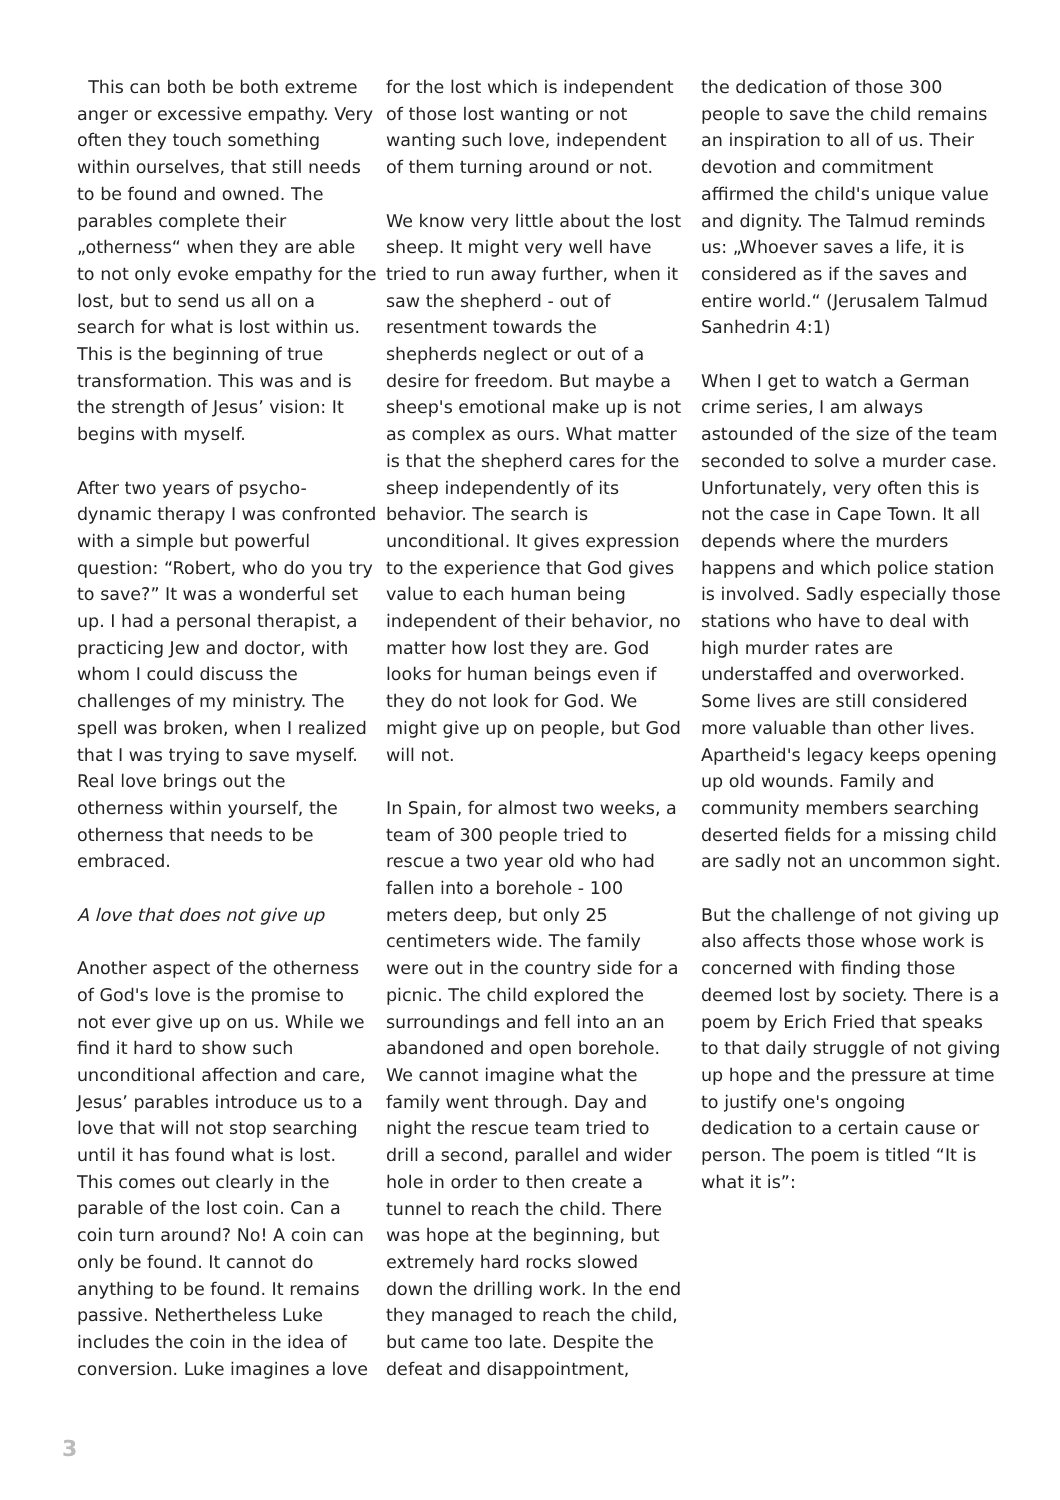This can both be both extreme anger or excessive empathy. Very often they touch something within ourselves, that still needs to be found and owned. The parables complete their „otherness“ when they are able to not only evoke empathy for the lost, but to send us all on a search for what is lost within us. This is the beginning of true transformation. This was and is the strength of Jesus’ vision: It begins with myself.
After two years of psycho-dynamic therapy I was confronted with a simple but powerful question: “Robert, who do you try to save?” It was a wonderful set up. I had a personal therapist, a practicing Jew and doctor, with whom I could discuss the challenges of my ministry. The spell was broken, when I realized that I was trying to save myself. Real love brings out the otherness within yourself, the otherness that needs to be embraced.
A love that does not give up
Another aspect of the otherness of God's love is the promise to not ever give up on us. While we find it hard to show such unconditional affection and care, Jesus’ parables introduce us to a love that will not stop searching until it has found what is lost. This comes out clearly in the parable of the lost coin. Can a coin turn around? No! A coin can only be found. It cannot do anything to be found. It remains passive. Nethertheless Luke includes the coin in the idea of conversion. Luke imagines a love
for the lost which is independent of those lost wanting or not wanting such love, independent of them turning around or not.
We know very little about the lost sheep. It might very well have tried to run away further, when it saw the shepherd - out of resentment towards the shepherds neglect or out of a desire for freedom. But maybe a sheep's emotional make up is not as complex as ours. What matter is that the shepherd cares for the sheep independently of its behavior. The search is unconditional. It gives expression to the experience that God gives value to each human being independent of their behavior, no matter how lost they are. God looks for human beings even if they do not look for God. We might give up on people, but God will not.
In Spain, for almost two weeks, a team of 300 people tried to rescue a two year old who had fallen into a borehole - 100 meters deep, but only 25 centimeters wide. The family were out in the country side for a picnic. The child explored the surroundings and fell into an an abandoned and open borehole. We cannot imagine what the family went through. Day and night the rescue team tried to drill a second, parallel and wider hole in order to then create a tunnel to reach the child. There was hope at the beginning, but extremely hard rocks slowed down the drilling work. In the end they managed to reach the child, but came too late. Despite the defeat and disappointment,
the dedication of those 300 people to save the child remains an inspiration to all of us. Their devotion and commitment affirmed the child's unique value and dignity. The Talmud reminds us: „Whoever saves a life, it is considered as if the saves and entire world.“ (Jerusalem Talmud Sanhedrin 4:1)
When I get to watch a German crime series, I am always astounded of the size of the team seconded to solve a murder case. Unfortunately, very often this is not the case in Cape Town. It all depends where the murders happens and which police station is involved. Sadly especially those stations who have to deal with high murder rates are understaffed and overworked. Some lives are still considered more valuable than other lives. Apartheid's legacy keeps opening up old wounds. Family and community members searching deserted fields for a missing child are sadly not an uncommon sight.
But the challenge of not giving up also affects those whose work is concerned with finding those deemed lost by society. There is a poem by Erich Fried that speaks to that daily struggle of not giving up hope and the pressure at time to justify one's ongoing dedication to a certain cause or person. The poem is titled “It is what it is”:
3